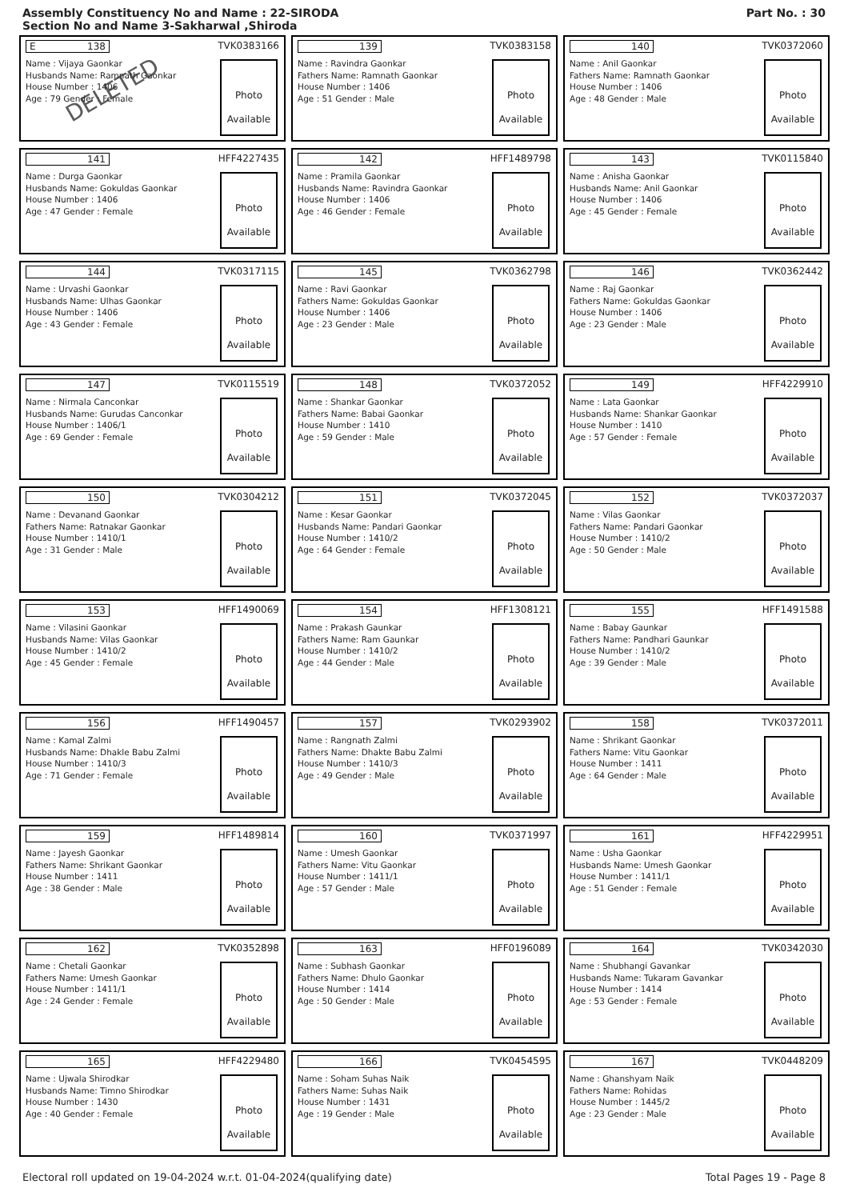Assembly Constituency No and Name : 22-SIRODA
Section No and Name 3-Sakharwal ,Shiroda
Part No. : 30
E 138 TVK0383166
Name : Vijaya Gaonkar
Husbands Name: Ramnath Gaonkar
House Number : 1406
Age : 79 Gender : Female
Photo
Available
DELETED
139 TVK0383158
Name : Ravindra Gaonkar
Fathers Name: Ramnath Gaonkar
House Number : 1406
Age : 51 Gender : Male
Photo
Available
140 TVK0372060
Name : Anil Gaonkar
Fathers Name: Ramnath Gaonkar
House Number : 1406
Age : 48 Gender : Male
Photo
Available
141 HFF4227435
Name : Durga Gaonkar
Husbands Name: Gokuldas Gaonkar
House Number : 1406
Age : 47 Gender : Female
Photo
Available
142 HFF1489798
Name : Pramila Gaonkar
Husbands Name: Ravindra Gaonkar
House Number : 1406
Age : 46 Gender : Female
Photo
Available
143 TVK0115840
Name : Anisha Gaonkar
Husbands Name: Anil Gaonkar
House Number : 1406
Age : 45 Gender : Female
Photo
Available
144 TVK0317115
Name : Urvashi Gaonkar
Husbands Name: Ulhas Gaonkar
House Number : 1406
Age : 43 Gender : Female
Photo
Available
145 TVK0362798
Name : Ravi Gaonkar
Fathers Name: Gokuldas Gaonkar
House Number : 1406
Age : 23 Gender : Male
Photo
Available
146 TVK0362442
Name : Raj Gaonkar
Fathers Name: Gokuldas Gaonkar
House Number : 1406
Age : 23 Gender : Male
Photo
Available
147 TVK0115519
Name : Nirmala Canconkar
Husbands Name: Gurudas Canconkar
House Number : 1406/1
Age : 69 Gender : Female
Photo
Available
148 TVK0372052
Name : Shankar Gaonkar
Fathers Name: Babai Gaonkar
House Number : 1410
Age : 59 Gender : Male
Photo
Available
149 HFF4229910
Name : Lata Gaonkar
Husbands Name: Shankar Gaonkar
House Number : 1410
Age : 57 Gender : Female
Photo
Available
150 TVK0304212
Name : Devanand Gaonkar
Fathers Name: Ratnakar Gaonkar
House Number : 1410/1
Age : 31 Gender : Male
Photo
Available
151 TVK0372045
Name : Kesar Gaonkar
Husbands Name: Pandari Gaonkar
House Number : 1410/2
Age : 64 Gender : Female
Photo
Available
152 TVK0372037
Name : Vilas Gaonkar
Fathers Name: Pandari Gaonkar
House Number : 1410/2
Age : 50 Gender : Male
Photo
Available
153 HFF1490069
Name : Vilasini Gaonkar
Husbands Name: Vilas Gaonkar
House Number : 1410/2
Age : 45 Gender : Female
Photo
Available
154 HFF1308121
Name : Prakash Gaunkar
Fathers Name: Ram Gaunkar
House Number : 1410/2
Age : 44 Gender : Male
Photo
Available
155 HFF1491588
Name : Babay Gaunkar
Fathers Name: Pandhari Gaunkar
House Number : 1410/2
Age : 39 Gender : Male
Photo
Available
156 HFF1490457
Name : Kamal Zalmi
Husbands Name: Dhakle Babu Zalmi
House Number : 1410/3
Age : 71 Gender : Female
Photo
Available
157 TVK0293902
Name : Rangnath Zalmi
Fathers Name: Dhakte Babu Zalmi
House Number : 1410/3
Age : 49 Gender : Male
Photo
Available
158 TVK0372011
Name : Shrikant Gaonkar
Fathers Name: Vitu Gaonkar
House Number : 1411
Age : 64 Gender : Male
Photo
Available
159 HFF1489814
Name : Jayesh Gaonkar
Fathers Name: Shrikant Gaonkar
House Number : 1411
Age : 38 Gender : Male
Photo
Available
160 TVK0371997
Name : Umesh Gaonkar
Fathers Name: Vitu Gaonkar
House Number : 1411/1
Age : 57 Gender : Male
Photo
Available
161 HFF4229951
Name : Usha Gaonkar
Husbands Name: Umesh Gaonkar
House Number : 1411/1
Age : 51 Gender : Female
Photo
Available
162 TVK0352898
Name : Chetali Gaonkar
Fathers Name: Umesh Gaonkar
House Number : 1411/1
Age : 24 Gender : Female
Photo
Available
163 HFF0196089
Name : Subhash Gaonkar
Fathers Name: Dhulo Gaonkar
House Number : 1414
Age : 50 Gender : Male
Photo
Available
164 TVK0342030
Name : Shubhangi Gavankar
Husbands Name: Tukaram Gavankar
House Number : 1414
Age : 53 Gender : Female
Photo
Available
165 HFF4229480
Name : Ujwala Shirodkar
Husbands Name: Timno Shirodkar
House Number : 1430
Age : 40 Gender : Female
Photo
Available
166 TVK0454595
Name : Soham Suhas Naik
Fathers Name: Suhas Naik
House Number : 1431
Age : 19 Gender : Male
Photo
Available
167 TVK0448209
Name : Ghanshyam Naik
Fathers Name: Rohidas
House Number : 1445/2
Age : 23 Gender : Male
Photo
Available
Electoral roll updated on 19-04-2024 w.r.t. 01-04-2024(qualifying date) Total Pages 19 - Page 8